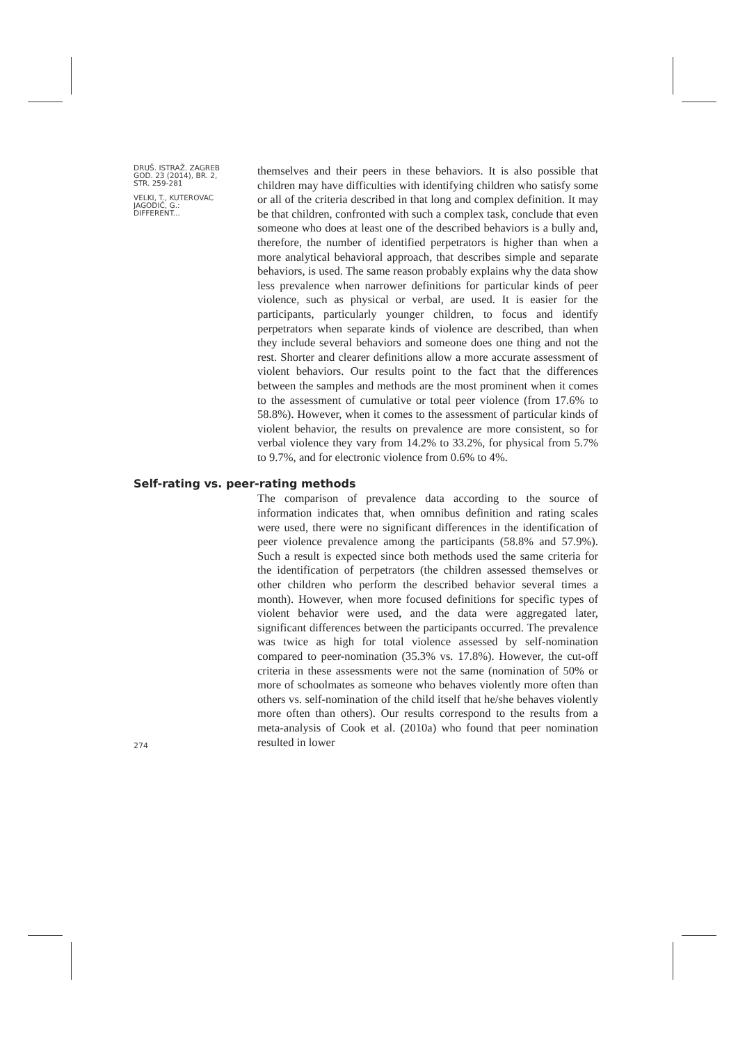DRUŠ. ISTRAŽ. ZAGREB
GOD. 23 (2014), BR. 2,
STR. 259-281
VELKI, T., KUTEROVAC
JAGODIĆ, G.:
DIFFERENT...
themselves and their peers in these behaviors. It is also possible that children may have difficulties with identifying children who satisfy some or all of the criteria described in that long and complex definition. It may be that children, confronted with such a complex task, conclude that even someone who does at least one of the described behaviors is a bully and, therefore, the number of identified perpetrators is higher than when a more analytical behavioral approach, that describes simple and separate behaviors, is used. The same reason probably explains why the data show less prevalence when narrower definitions for particular kinds of peer violence, such as physical or verbal, are used. It is easier for the participants, particularly younger children, to focus and identify perpetrators when separate kinds of violence are described, than when they include several behaviors and someone does one thing and not the rest. Shorter and clearer definitions allow a more accurate assessment of violent behaviors. Our results point to the fact that the differences between the samples and methods are the most prominent when it comes to the assessment of cumulative or total peer violence (from 17.6% to 58.8%). However, when it comes to the assessment of particular kinds of violent behavior, the results on prevalence are more consistent, so for verbal violence they vary from 14.2% to 33.2%, for physical from 5.7% to 9.7%, and for electronic violence from 0.6% to 4%.
Self-rating vs. peer-rating methods
274
The comparison of prevalence data according to the source of information indicates that, when omnibus definition and rating scales were used, there were no significant differences in the identification of peer violence prevalence among the participants (58.8% and 57.9%). Such a result is expected since both methods used the same criteria for the identification of perpetrators (the children assessed themselves or other children who perform the described behavior several times a month). However, when more focused definitions for specific types of violent behavior were used, and the data were aggregated later, significant differences between the participants occurred. The prevalence was twice as high for total violence assessed by self-nomination compared to peer-nomination (35.3% vs. 17.8%). However, the cut-off criteria in these assessments were not the same (nomination of 50% or more of schoolmates as someone who behaves violently more often than others vs. self-nomination of the child itself that he/she behaves violently more often than others). Our results correspond to the results from a meta-analysis of Cook et al. (2010a) who found that peer nomination resulted in lower